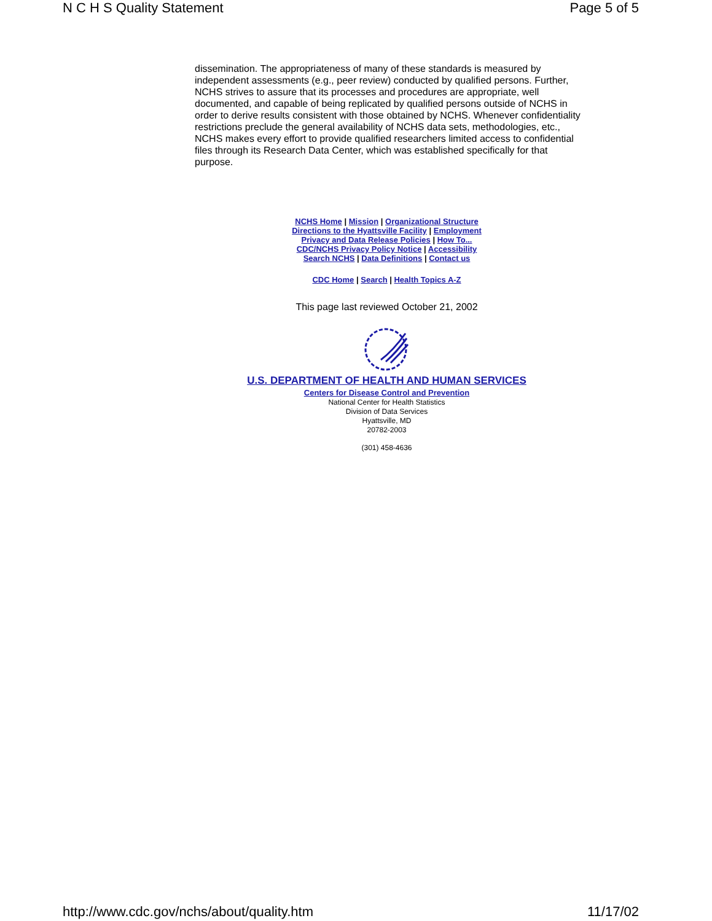N C H S Quality Statement Page 5 of 5
dissemination. The appropriateness of many of these standards is measured by independent assessments (e.g., peer review) conducted by qualified persons. Further, NCHS strives to assure that its processes and procedures are appropriate, well documented, and capable of being replicated by qualified persons outside of NCHS in order to derive results consistent with those obtained by NCHS. Whenever confidentiality restrictions preclude the general availability of NCHS data sets, methodologies, etc., NCHS makes every effort to provide qualified researchers limited access to confidential files through its Research Data Center, which was established specifically for that purpose.
NCHS Home | Mission | Organizational Structure
Directions to the Hyattsville Facility | Employment
Privacy and Data Release Policies | How To...
CDC/NCHS Privacy Policy Notice | Accessibility
Search NCHS | Data Definitions | Contact us
CDC Home | Search | Health Topics A-Z
This page last reviewed October 21, 2002
U.S. DEPARTMENT OF HEALTH AND HUMAN SERVICES
Centers for Disease Control and Prevention
National Center for Health Statistics
Division of Data Services
Hyattsville, MD
20782-2003
(301) 458-4636
http://www.cdc.gov/nchs/about/quality.htm 11/17/02